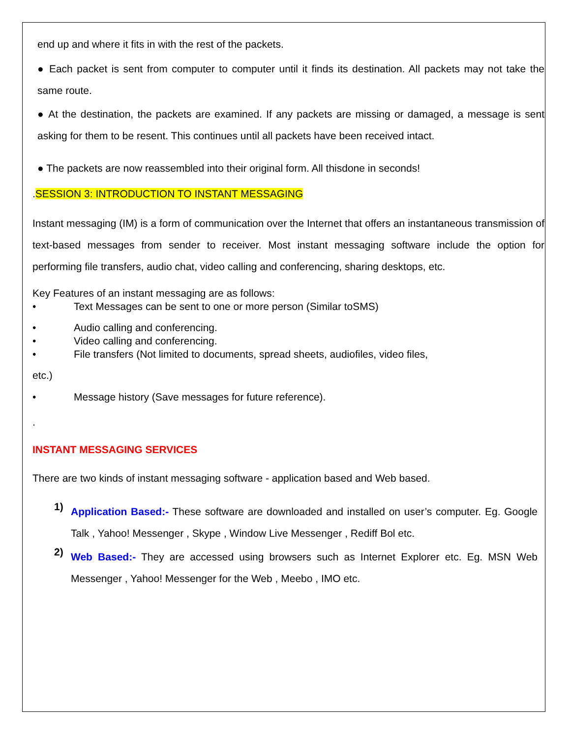end up and where it fits in with the rest of the packets.
● Each packet is sent from computer to computer until it finds its destination. All packets may not take the same route.
● At the destination, the packets are examined. If any packets are missing or damaged, a message is sent asking for them to be resent. This continues until all packets have been received intact.
● The packets are now reassembled into their original form. All thisdone in seconds!
.SESSION 3: INTRODUCTION TO INSTANT MESSAGING
Instant messaging (IM) is a form of communication over the Internet that offers an instantaneous transmission of text-based messages from sender to receiver. Most instant messaging software include the option for performing file transfers, audio chat, video calling and conferencing, sharing desktops, etc.
Key Features of an instant messaging are as follows:
• Text Messages can be sent to one or more person (Similar toSMS)
• Audio calling and conferencing.
• Video calling and conferencing.
• File transfers (Not limited to documents, spread sheets, audiofiles, video files,
etc.)
• Message history (Save messages for future reference).
.
INSTANT MESSAGING SERVICES
There are two kinds of instant messaging software - application based and Web based.
1)
Application Based:- These software are downloaded and installed on user’s computer. Eg. Google Talk , Yahoo! Messenger , Skype , Window Live Messenger , Rediff Bol etc.
2)
Web Based:- They are accessed using browsers such as Internet Explorer etc. Eg. MSN Web Messenger , Yahoo! Messenger for the Web , Meebo , IMO etc.